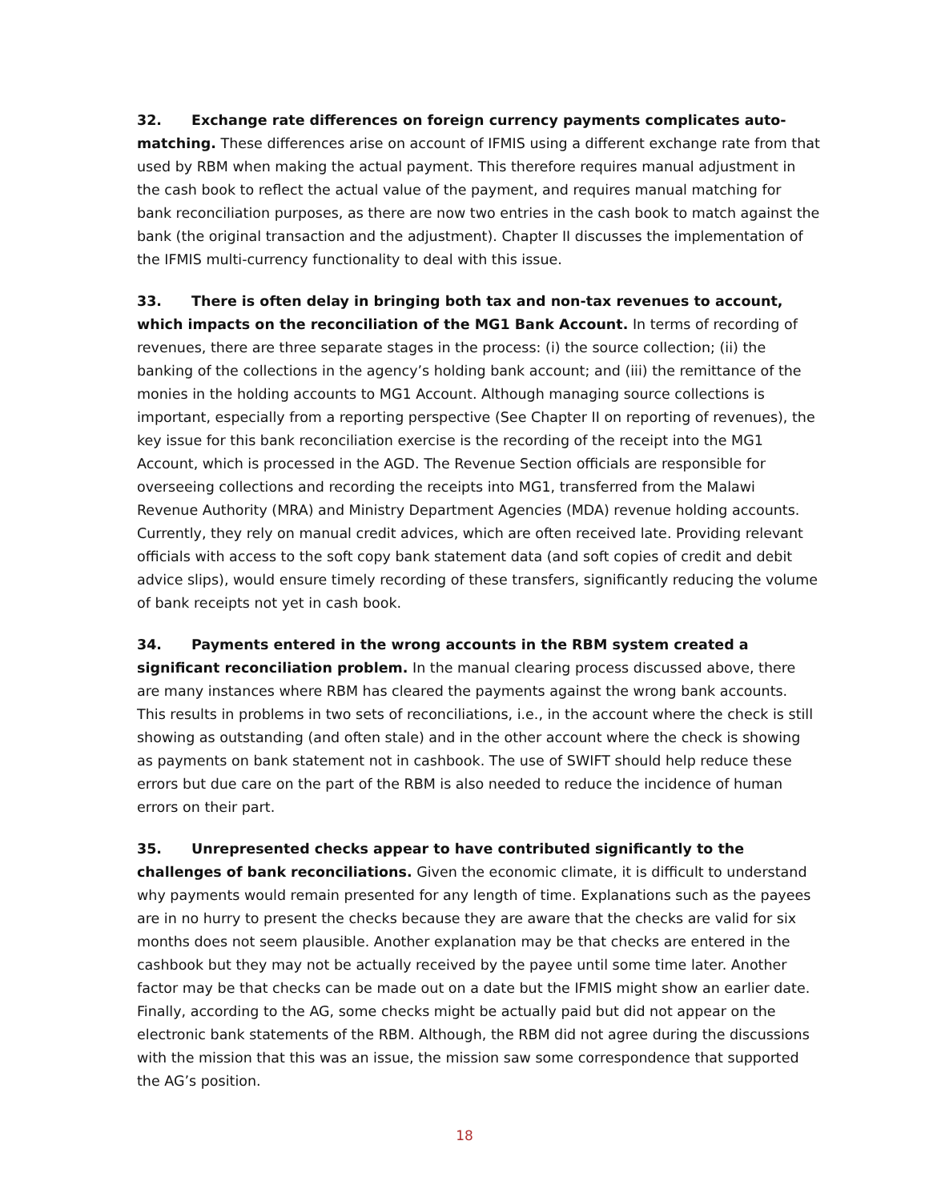32. Exchange rate differences on foreign currency payments complicates auto-matching. These differences arise on account of IFMIS using a different exchange rate from that used by RBM when making the actual payment. This therefore requires manual adjustment in the cash book to reflect the actual value of the payment, and requires manual matching for bank reconciliation purposes, as there are now two entries in the cash book to match against the bank (the original transaction and the adjustment). Chapter II discusses the implementation of the IFMIS multi-currency functionality to deal with this issue.
33. There is often delay in bringing both tax and non-tax revenues to account, which impacts on the reconciliation of the MG1 Bank Account. In terms of recording of revenues, there are three separate stages in the process: (i) the source collection; (ii) the banking of the collections in the agency’s holding bank account; and (iii) the remittance of the monies in the holding accounts to MG1 Account. Although managing source collections is important, especially from a reporting perspective (See Chapter II on reporting of revenues), the key issue for this bank reconciliation exercise is the recording of the receipt into the MG1 Account, which is processed in the AGD. The Revenue Section officials are responsible for overseeing collections and recording the receipts into MG1, transferred from the Malawi Revenue Authority (MRA) and Ministry Department Agencies (MDA) revenue holding accounts. Currently, they rely on manual credit advices, which are often received late. Providing relevant officials with access to the soft copy bank statement data (and soft copies of credit and debit advice slips), would ensure timely recording of these transfers, significantly reducing the volume of bank receipts not yet in cash book.
34. Payments entered in the wrong accounts in the RBM system created a significant reconciliation problem. In the manual clearing process discussed above, there are many instances where RBM has cleared the payments against the wrong bank accounts. This results in problems in two sets of reconciliations, i.e., in the account where the check is still showing as outstanding (and often stale) and in the other account where the check is showing as payments on bank statement not in cashbook. The use of SWIFT should help reduce these errors but due care on the part of the RBM is also needed to reduce the incidence of human errors on their part.
35. Unrepresented checks appear to have contributed significantly to the challenges of bank reconciliations. Given the economic climate, it is difficult to understand why payments would remain presented for any length of time. Explanations such as the payees are in no hurry to present the checks because they are aware that the checks are valid for six months does not seem plausible. Another explanation may be that checks are entered in the cashbook but they may not be actually received by the payee until some time later. Another factor may be that checks can be made out on a date but the IFMIS might show an earlier date. Finally, according to the AG, some checks might be actually paid but did not appear on the electronic bank statements of the RBM. Although, the RBM did not agree during the discussions with the mission that this was an issue, the mission saw some correspondence that supported the AG’s position.
18